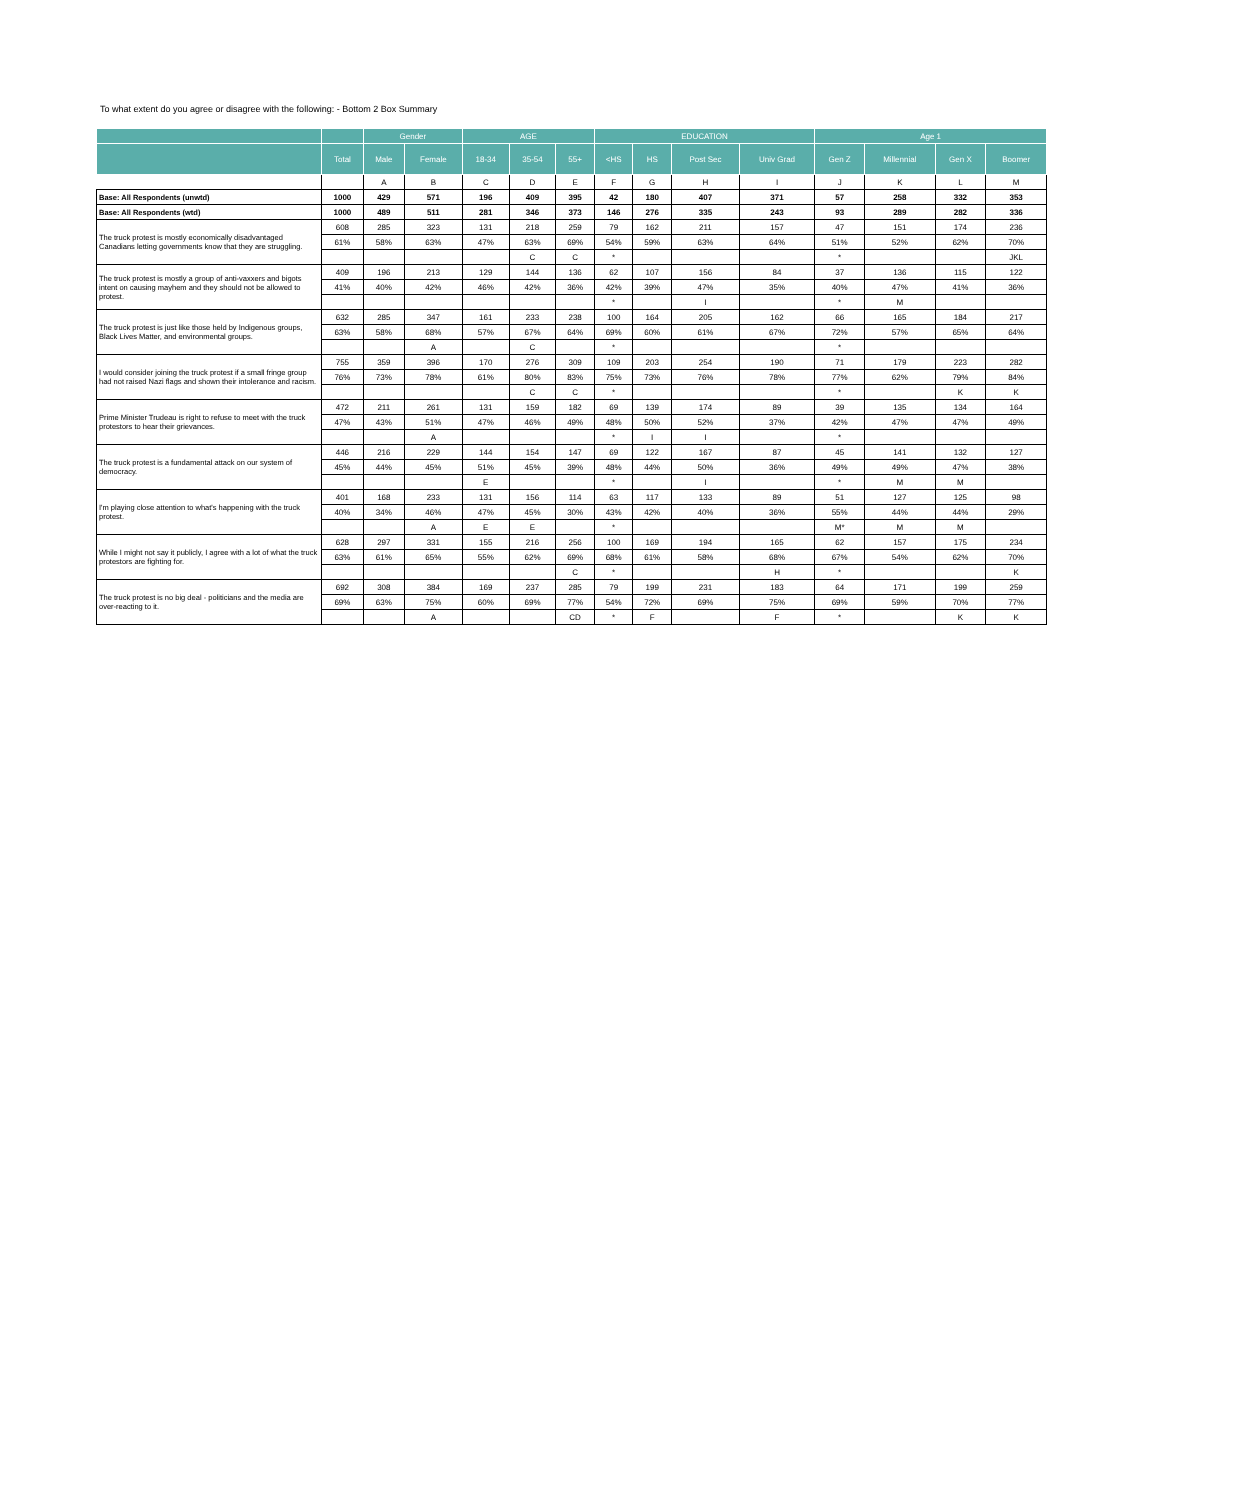To what extent do you agree or disagree with the following: - Bottom 2 Box Summary
| | | Gender | | AGE | | | EDUCATION | | | | Age 1 | | | |
| --- | --- | --- | --- | --- | --- | --- | --- | --- | --- | --- | --- | --- | --- | --- |
| | Total | Male | Female | 18-34 | 35-54 | 55+ | <HS | HS | Post Sec | Univ Grad | Gen Z | Millennial | Gen X | Boomer |
| | | A | B | C | D | E | F | G | H | I | J | K | L | M |
| Base: All Respondents (unwtd) | 1000 | 429 | 571 | 196 | 409 | 395 | 42 | 180 | 407 | 371 | 57 | 258 | 332 | 353 |
| Base: All Respondents (wtd) | 1000 | 489 | 511 | 281 | 346 | 373 | 146 | 276 | 335 | 243 | 93 | 289 | 282 | 336 |
| The truck protest is mostly economically disadvantaged Canadians letting governments know that they are struggling. | 608 | 285 | 323 | 131 | 218 | 259 | 79 | 162 | 211 | 157 | 47 | 151 | 174 | 236 |
| | 61% | 58% | 63% | 47% | 63% | 69% | 54% | 59% | 63% | 64% | 51% | 52% | 62% | 70% |
| | | | | | C | C | * | | | | * | | | JKL |
| The truck protest is mostly a group of anti-vaxxers and bigots intent on causing mayhem and they should not be allowed to protest. | 409 | 196 | 213 | 129 | 144 | 136 | 62 | 107 | 156 | 84 | 37 | 136 | 115 | 122 |
| | 41% | 40% | 42% | 46% | 42% | 36% | 42% | 39% | 47% | 35% | 40% | 47% | 41% | 36% |
| | | | | | | | * | | I | | * | M | | |
| The truck protest is just like those held by Indigenous groups, Black Lives Matter, and environmental groups. | 632 | 285 | 347 | 161 | 233 | 238 | 100 | 164 | 205 | 162 | 66 | 165 | 184 | 217 |
| | 63% | 58% | 68% | 57% | 67% | 64% | 69% | 60% | 61% | 67% | 72% | 57% | 65% | 64% |
| | | | A | | C | | * | | | | * | | | |
| I would consider joining the truck protest if a small fringe group had not raised Nazi flags and shown their intolerance and racism. | 755 | 359 | 396 | 170 | 276 | 309 | 109 | 203 | 254 | 190 | 71 | 179 | 223 | 282 |
| | 76% | 73% | 78% | 61% | 80% | 83% | 75% | 73% | 76% | 78% | 77% | 62% | 79% | 84% |
| | | | | | C | C | * | | | | * | | K | K |
| Prime Minister Trudeau is right to refuse to meet with the truck protestors to hear their grievances. | 472 | 211 | 261 | 131 | 159 | 182 | 69 | 139 | 174 | 89 | 39 | 135 | 134 | 164 |
| | 47% | 43% | 51% | 47% | 46% | 49% | 48% | 50% | 52% | 37% | 42% | 47% | 47% | 49% |
| | | | A | | | | * | I | I | | * | | | |
| The truck protest is a fundamental attack on our system of democracy. | 446 | 216 | 229 | 144 | 154 | 147 | 69 | 122 | 167 | 87 | 45 | 141 | 132 | 127 |
| | 45% | 44% | 45% | 51% | 45% | 39% | 48% | 44% | 50% | 36% | 49% | 49% | 47% | 38% |
| | | | | E | | | * | | I | | * | M | M | |
| I'm playing close attention to what's happening with the truck protest. | 401 | 168 | 233 | 131 | 156 | 114 | 63 | 117 | 133 | 89 | 51 | 127 | 125 | 98 |
| | 40% | 34% | 46% | 47% | 45% | 30% | 43% | 42% | 40% | 36% | 55% | 44% | 44% | 29% |
| | | | A | E | E | | * | | | | M* | M | M | |
| While I might not say it publicly, I agree with a lot of what the truck protestors are fighting for. | 628 | 297 | 331 | 155 | 216 | 256 | 100 | 169 | 194 | 165 | 62 | 157 | 175 | 234 |
| | 63% | 61% | 65% | 55% | 62% | 69% | 68% | 61% | 58% | 68% | 67% | 54% | 62% | 70% |
| | | | | | | C | * | | | H | * | | | K |
| The truck protest is no big deal - politicians and the media are over-reacting to it. | 692 | 308 | 384 | 169 | 237 | 285 | 79 | 199 | 231 | 183 | 64 | 171 | 199 | 259 |
| | 69% | 63% | 75% | 60% | 69% | 77% | 54% | 72% | 69% | 75% | 69% | 59% | 70% | 77% |
| | | | A | | | CD | * | F | | F | * | | K | K |